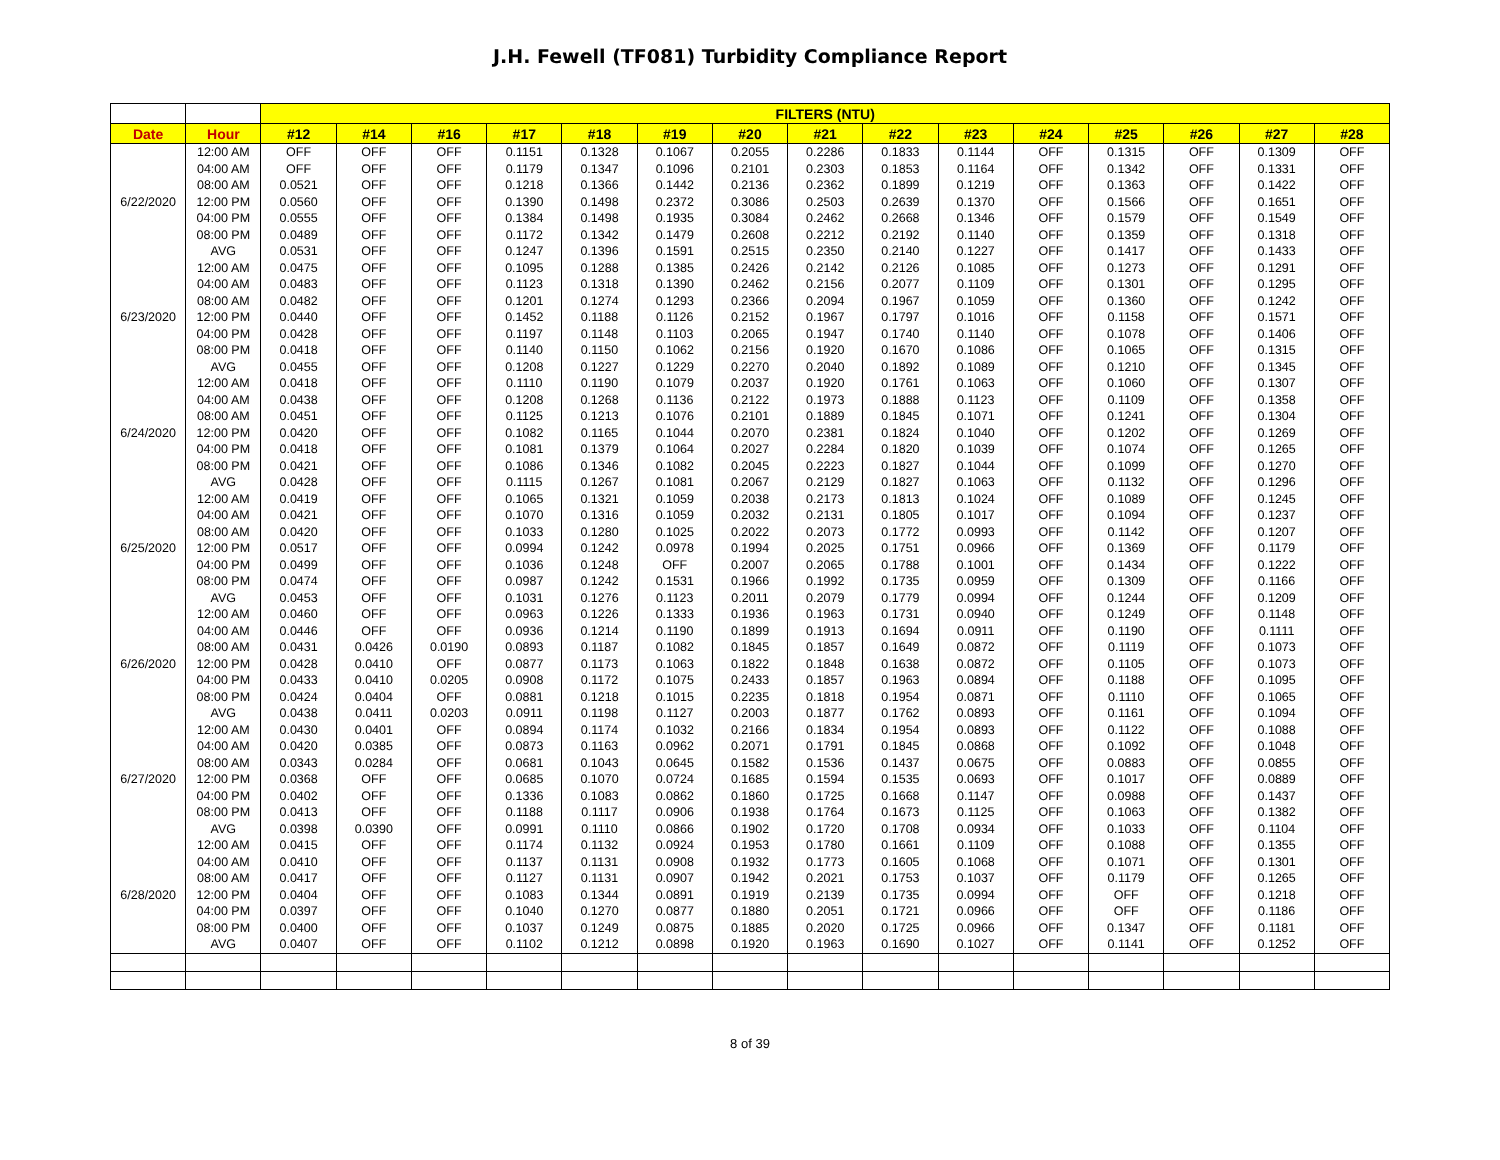J.H. Fewell (TF081) Turbidity Compliance Report
| | | FILTERS (NTU) | | | | | | | | | | | | | | |
| --- | --- | --- | --- | --- | --- | --- | --- | --- | --- | --- | --- | --- | --- | --- | --- | --- |
| Date | Hour | #12 | #14 | #16 | #17 | #18 | #19 | #20 | #21 | #22 | #23 | #24 | #25 | #26 | #27 | #28 |
| 6/22/2020 | 12:00 AM | OFF | OFF | OFF | 0.1151 | 0.1328 | 0.1067 | 0.2055 | 0.2286 | 0.1833 | 0.1144 | OFF | 0.1315 | OFF | 0.1309 | OFF |
| | 04:00 AM | OFF | OFF | OFF | 0.1179 | 0.1347 | 0.1096 | 0.2101 | 0.2303 | 0.1853 | 0.1164 | OFF | 0.1342 | OFF | 0.1331 | OFF |
| | 08:00 AM | 0.0521 | OFF | OFF | 0.1218 | 0.1366 | 0.1442 | 0.2136 | 0.2362 | 0.1899 | 0.1219 | OFF | 0.1363 | OFF | 0.1422 | OFF |
| | 12:00 PM | 0.0560 | OFF | OFF | 0.1390 | 0.1498 | 0.2372 | 0.3086 | 0.2503 | 0.2639 | 0.1370 | OFF | 0.1566 | OFF | 0.1651 | OFF |
| | 04:00 PM | 0.0555 | OFF | OFF | 0.1384 | 0.1498 | 0.1935 | 0.3084 | 0.2462 | 0.2668 | 0.1346 | OFF | 0.1579 | OFF | 0.1549 | OFF |
| | 08:00 PM | 0.0489 | OFF | OFF | 0.1172 | 0.1342 | 0.1479 | 0.2608 | 0.2212 | 0.2192 | 0.1140 | OFF | 0.1359 | OFF | 0.1318 | OFF |
| | AVG | 0.0531 | OFF | OFF | 0.1247 | 0.1396 | 0.1591 | 0.2515 | 0.2350 | 0.2140 | 0.1227 | OFF | 0.1417 | OFF | 0.1433 | OFF |
| 6/23/2020 | 12:00 AM | 0.0475 | OFF | OFF | 0.1095 | 0.1288 | 0.1385 | 0.2426 | 0.2142 | 0.2126 | 0.1085 | OFF | 0.1273 | OFF | 0.1291 | OFF |
| | 04:00 AM | 0.0483 | OFF | OFF | 0.1123 | 0.1318 | 0.1390 | 0.2462 | 0.2156 | 0.2077 | 0.1109 | OFF | 0.1301 | OFF | 0.1295 | OFF |
| | 08:00 AM | 0.0482 | OFF | OFF | 0.1201 | 0.1274 | 0.1293 | 0.2366 | 0.2094 | 0.1967 | 0.1059 | OFF | 0.1360 | OFF | 0.1242 | OFF |
| | 12:00 PM | 0.0440 | OFF | OFF | 0.1452 | 0.1188 | 0.1126 | 0.2152 | 0.1967 | 0.1797 | 0.1016 | OFF | 0.1158 | OFF | 0.1571 | OFF |
| | 04:00 PM | 0.0428 | OFF | OFF | 0.1197 | 0.1148 | 0.1103 | 0.2065 | 0.1947 | 0.1740 | 0.1140 | OFF | 0.1078 | OFF | 0.1406 | OFF |
| | 08:00 PM | 0.0418 | OFF | OFF | 0.1140 | 0.1150 | 0.1062 | 0.2156 | 0.1920 | 0.1670 | 0.1086 | OFF | 0.1065 | OFF | 0.1315 | OFF |
| | AVG | 0.0455 | OFF | OFF | 0.1208 | 0.1227 | 0.1229 | 0.2270 | 0.2040 | 0.1892 | 0.1089 | OFF | 0.1210 | OFF | 0.1345 | OFF |
| 6/24/2020 | 12:00 AM | 0.0418 | OFF | OFF | 0.1110 | 0.1190 | 0.1079 | 0.2037 | 0.1920 | 0.1761 | 0.1063 | OFF | 0.1060 | OFF | 0.1307 | OFF |
| | 04:00 AM | 0.0438 | OFF | OFF | 0.1208 | 0.1268 | 0.1136 | 0.2122 | 0.1973 | 0.1888 | 0.1123 | OFF | 0.1109 | OFF | 0.1358 | OFF |
| | 08:00 AM | 0.0451 | OFF | OFF | 0.1125 | 0.1213 | 0.1076 | 0.2101 | 0.1889 | 0.1845 | 0.1071 | OFF | 0.1241 | OFF | 0.1304 | OFF |
| | 12:00 PM | 0.0420 | OFF | OFF | 0.1082 | 0.1165 | 0.1044 | 0.2070 | 0.2381 | 0.1824 | 0.1040 | OFF | 0.1202 | OFF | 0.1269 | OFF |
| | 04:00 PM | 0.0418 | OFF | OFF | 0.1081 | 0.1379 | 0.1064 | 0.2027 | 0.2284 | 0.1820 | 0.1039 | OFF | 0.1074 | OFF | 0.1265 | OFF |
| | 08:00 PM | 0.0421 | OFF | OFF | 0.1086 | 0.1346 | 0.1082 | 0.2045 | 0.2223 | 0.1827 | 0.1044 | OFF | 0.1099 | OFF | 0.1270 | OFF |
| | AVG | 0.0428 | OFF | OFF | 0.1115 | 0.1267 | 0.1081 | 0.2067 | 0.2129 | 0.1827 | 0.1063 | OFF | 0.1132 | OFF | 0.1296 | OFF |
| 6/25/2020 | 12:00 AM | 0.0419 | OFF | OFF | 0.1065 | 0.1321 | 0.1059 | 0.2038 | 0.2173 | 0.1813 | 0.1024 | OFF | 0.1089 | OFF | 0.1245 | OFF |
| | 04:00 AM | 0.0421 | OFF | OFF | 0.1070 | 0.1316 | 0.1059 | 0.2032 | 0.2131 | 0.1805 | 0.1017 | OFF | 0.1094 | OFF | 0.1237 | OFF |
| | 08:00 AM | 0.0420 | OFF | OFF | 0.1033 | 0.1280 | 0.1025 | 0.2022 | 0.2073 | 0.1772 | 0.0993 | OFF | 0.1142 | OFF | 0.1207 | OFF |
| | 12:00 PM | 0.0517 | OFF | OFF | 0.0994 | 0.1242 | 0.0978 | 0.1994 | 0.2025 | 0.1751 | 0.0966 | OFF | 0.1369 | OFF | 0.1179 | OFF |
| | 04:00 PM | 0.0499 | OFF | OFF | 0.1036 | 0.1248 | OFF | 0.2007 | 0.2065 | 0.1788 | 0.1001 | OFF | 0.1434 | OFF | 0.1222 | OFF |
| | 08:00 PM | 0.0474 | OFF | OFF | 0.0987 | 0.1242 | 0.1531 | 0.1966 | 0.1992 | 0.1735 | 0.0959 | OFF | 0.1309 | OFF | 0.1166 | OFF |
| | AVG | 0.0453 | OFF | OFF | 0.1031 | 0.1276 | 0.1123 | 0.2011 | 0.2079 | 0.1779 | 0.0994 | OFF | 0.1244 | OFF | 0.1209 | OFF |
| 6/26/2020 | 12:00 AM | 0.0460 | OFF | OFF | 0.0963 | 0.1226 | 0.1333 | 0.1936 | 0.1963 | 0.1731 | 0.0940 | OFF | 0.1249 | OFF | 0.1148 | OFF |
| | 04:00 AM | 0.0446 | OFF | OFF | 0.0936 | 0.1214 | 0.1190 | 0.1899 | 0.1913 | 0.1694 | 0.0911 | OFF | 0.1190 | OFF | 0.1111 | OFF |
| | 08:00 AM | 0.0431 | 0.0426 | 0.0190 | 0.0893 | 0.1187 | 0.1082 | 0.1845 | 0.1857 | 0.1649 | 0.0872 | OFF | 0.1119 | OFF | 0.1073 | OFF |
| | 12:00 PM | 0.0428 | 0.0410 | OFF | 0.0877 | 0.1173 | 0.1063 | 0.1822 | 0.1848 | 0.1638 | 0.0872 | OFF | 0.1105 | OFF | 0.1073 | OFF |
| | 04:00 PM | 0.0433 | 0.0410 | 0.0205 | 0.0908 | 0.1172 | 0.1075 | 0.2433 | 0.1857 | 0.1963 | 0.0894 | OFF | 0.1188 | OFF | 0.1095 | OFF |
| | 08:00 PM | 0.0424 | 0.0404 | OFF | 0.0881 | 0.1218 | 0.1015 | 0.2235 | 0.1818 | 0.1954 | 0.0871 | OFF | 0.1110 | OFF | 0.1065 | OFF |
| | AVG | 0.0438 | 0.0411 | 0.0203 | 0.0911 | 0.1198 | 0.1127 | 0.2003 | 0.1877 | 0.1762 | 0.0893 | OFF | 0.1161 | OFF | 0.1094 | OFF |
| 6/27/2020 | 12:00 AM | 0.0430 | 0.0401 | OFF | 0.0894 | 0.1174 | 0.1032 | 0.2166 | 0.1834 | 0.1954 | 0.0893 | OFF | 0.1122 | OFF | 0.1088 | OFF |
| | 04:00 AM | 0.0420 | 0.0385 | OFF | 0.0873 | 0.1163 | 0.0962 | 0.2071 | 0.1791 | 0.1845 | 0.0868 | OFF | 0.1092 | OFF | 0.1048 | OFF |
| | 08:00 AM | 0.0343 | 0.0284 | OFF | 0.0681 | 0.1043 | 0.0645 | 0.1582 | 0.1536 | 0.1437 | 0.0675 | OFF | 0.0883 | OFF | 0.0855 | OFF |
| | 12:00 PM | 0.0368 | OFF | OFF | 0.0685 | 0.1070 | 0.0724 | 0.1685 | 0.1594 | 0.1535 | 0.0693 | OFF | 0.1017 | OFF | 0.0889 | OFF |
| | 04:00 PM | 0.0402 | OFF | OFF | 0.1336 | 0.1083 | 0.0862 | 0.1860 | 0.1725 | 0.1668 | 0.1147 | OFF | 0.0988 | OFF | 0.1437 | OFF |
| | 08:00 PM | 0.0413 | OFF | OFF | 0.1188 | 0.1117 | 0.0906 | 0.1938 | 0.1764 | 0.1673 | 0.1125 | OFF | 0.1063 | OFF | 0.1382 | OFF |
| | AVG | 0.0398 | 0.0390 | OFF | 0.0991 | 0.1110 | 0.0866 | 0.1902 | 0.1720 | 0.1708 | 0.0934 | OFF | 0.1033 | OFF | 0.1104 | OFF |
| 6/28/2020 | 12:00 AM | 0.0415 | OFF | OFF | 0.1174 | 0.1132 | 0.0924 | 0.1953 | 0.1780 | 0.1661 | 0.1109 | OFF | 0.1088 | OFF | 0.1355 | OFF |
| | 04:00 AM | 0.0410 | OFF | OFF | 0.1137 | 0.1131 | 0.0908 | 0.1932 | 0.1773 | 0.1605 | 0.1068 | OFF | 0.1071 | OFF | 0.1301 | OFF |
| | 08:00 AM | 0.0417 | OFF | OFF | 0.1127 | 0.1131 | 0.0907 | 0.1942 | 0.2021 | 0.1753 | 0.1037 | OFF | 0.1179 | OFF | 0.1265 | OFF |
| | 12:00 PM | 0.0404 | OFF | OFF | 0.1083 | 0.1344 | 0.0891 | 0.1919 | 0.2139 | 0.1735 | 0.0994 | OFF | OFF | OFF | 0.1218 | OFF |
| | 04:00 PM | 0.0397 | OFF | OFF | 0.1040 | 0.1270 | 0.0877 | 0.1880 | 0.2051 | 0.1721 | 0.0966 | OFF | OFF | OFF | 0.1186 | OFF |
| | 08:00 PM | 0.0400 | OFF | OFF | 0.1037 | 0.1249 | 0.0875 | 0.1885 | 0.2020 | 0.1725 | 0.0966 | OFF | 0.1347 | OFF | 0.1181 | OFF |
| | AVG | 0.0407 | OFF | OFF | 0.1102 | 0.1212 | 0.0898 | 0.1920 | 0.1963 | 0.1690 | 0.1027 | OFF | 0.1141 | OFF | 0.1252 | OFF |
8 of 39